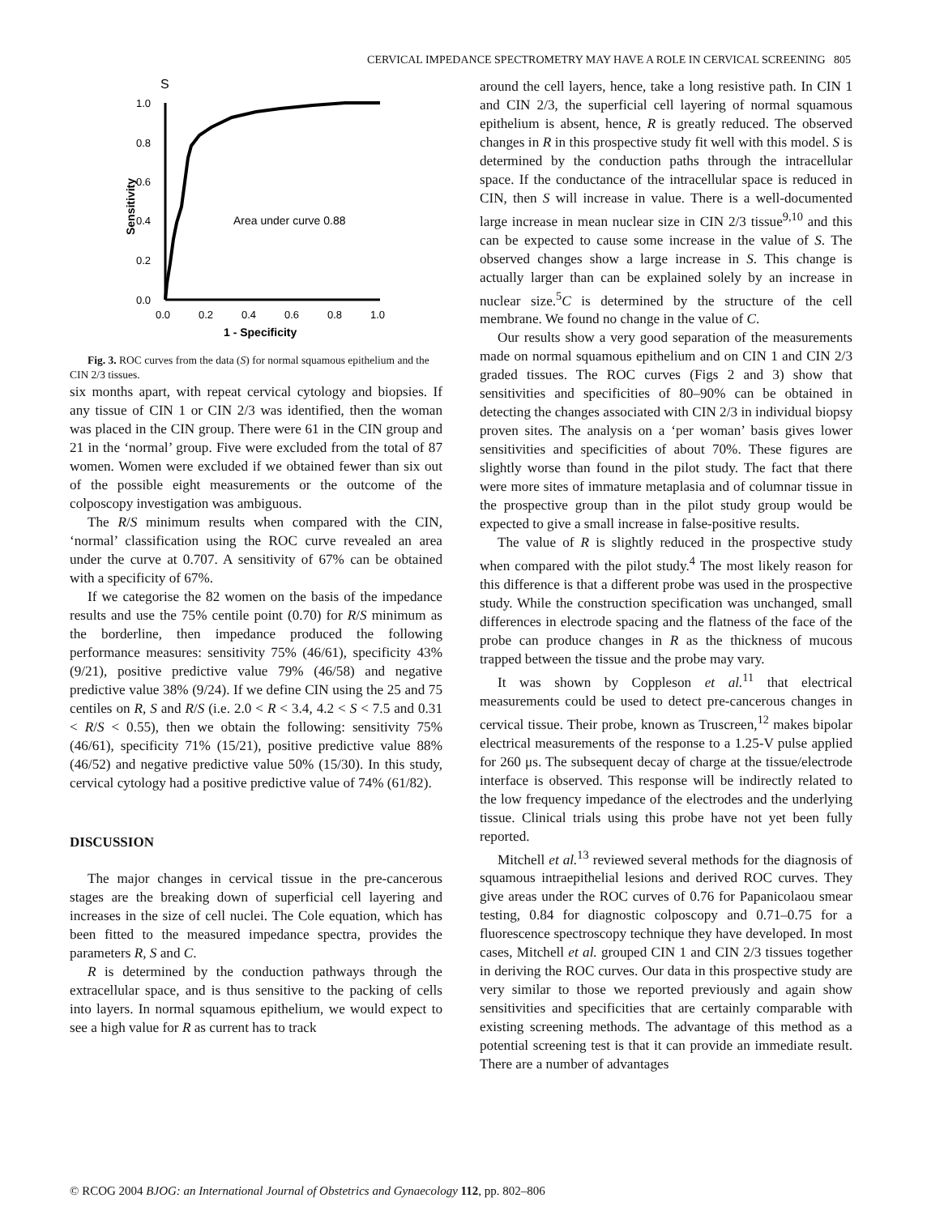CERVICAL IMPEDANCE SPECTROMETRY MAY HAVE A ROLE IN CERVICAL SCREENING 805
S
1.0
0.8
0.6
0.4
0.2
0.0
0.0
0.2
0.4
0.6
0.8
1.0
1 - Specificity
Sensitivity
Area under curve 0.88
Fig. 3. ROC curves from the data (S) for normal squamous epithelium and the CIN 2/3 tissues.
six months apart, with repeat cervical cytology and biopsies. If any tissue of CIN 1 or CIN 2/3 was identified, then the woman was placed in the CIN group. There were 61 in the CIN group and 21 in the ‘normal’ group. Five were excluded from the total of 87 women. Women were excluded if we obtained fewer than six out of the possible eight measurements or the outcome of the colposcopy investigation was ambiguous.
The R/S minimum results when compared with the CIN, ‘normal’ classification using the ROC curve revealed an area under the curve at 0.707. A sensitivity of 67% can be obtained with a specificity of 67%.
If we categorise the 82 women on the basis of the impedance results and use the 75% centile point (0.70) for R/S minimum as the borderline, then impedance produced the following performance measures: sensitivity 75% (46/61), specificity 43% (9/21), positive predictive value 79% (46/58) and negative predictive value 38% (9/24). If we define CIN using the 25 and 75 centiles on R, S and R/S (i.e. 2.0 < R < 3.4, 4.2 < S < 7.5 and 0.31 < R/S < 0.55), then we obtain the following: sensitivity 75% (46/61), specificity 71% (15/21), positive predictive value 88% (46/52) and negative predictive value 50% (15/30). In this study, cervical cytology had a positive predictive value of 74% (61/82).
DISCUSSION
The major changes in cervical tissue in the pre-cancerous stages are the breaking down of superficial cell layering and increases in the size of cell nuclei. The Cole equation, which has been fitted to the measured impedance spectra, provides the parameters R, S and C.
R is determined by the conduction pathways through the extracellular space, and is thus sensitive to the packing of cells into layers. In normal squamous epithelium, we would expect to see a high value for R as current has to track
around the cell layers, hence, take a long resistive path. In CIN 1 and CIN 2/3, the superficial cell layering of normal squamous epithelium is absent, hence, R is greatly reduced. The observed changes in R in this prospective study fit well with this model. S is determined by the conduction paths through the intracellular space. If the conductance of the intracellular space is reduced in CIN, then S will increase in value. There is a well-documented large increase in mean nuclear size in CIN 2/3 tissue<sup>9,10</sup> and this can be expected to cause some increase in the value of S. The observed changes show a large increase in S. This change is actually larger than can be explained solely by an increase in nuclear size.<sup>5</sup>C is determined by the structure of the cell membrane. We found no change in the value of C.
Our results show a very good separation of the measurements made on normal squamous epithelium and on CIN 1 and CIN 2/3 graded tissues. The ROC curves (Figs 2 and 3) show that sensitivities and specificities of 80–90% can be obtained in detecting the changes associated with CIN 2/3 in individual biopsy proven sites. The analysis on a ‘per woman’ basis gives lower sensitivities and specificities of about 70%. These figures are slightly worse than found in the pilot study. The fact that there were more sites of immature metaplasia and of columnar tissue in the prospective group than in the pilot study group would be expected to give a small increase in false-positive results.
The value of R is slightly reduced in the prospective study when compared with the pilot study.<sup>4</sup> The most likely reason for this difference is that a different probe was used in the prospective study. While the construction specification was unchanged, small differences in electrode spacing and the flatness of the face of the probe can produce changes in R as the thickness of mucous trapped between the tissue and the probe may vary.
It was shown by Coppleson et al.<sup>11</sup> that electrical measurements could be used to detect pre-cancerous changes in cervical tissue. Their probe, known as Truscreen,<sup>12</sup> makes bipolar electrical measurements of the response to a 1.25-V pulse applied for 260 μs. The subsequent decay of charge at the tissue/electrode interface is observed. This response will be indirectly related to the low frequency impedance of the electrodes and the underlying tissue. Clinical trials using this probe have not yet been fully reported.
Mitchell et al.<sup>13</sup> reviewed several methods for the diagnosis of squamous intraepithelial lesions and derived ROC curves. They give areas under the ROC curves of 0.76 for Papanicolaou smear testing, 0.84 for diagnostic colposcopy and 0.71–0.75 for a fluorescence spectroscopy technique they have developed. In most cases, Mitchell et al. grouped CIN 1 and CIN 2/3 tissues together in deriving the ROC curves. Our data in this prospective study are very similar to those we reported previously and again show sensitivities and specificities that are certainly comparable with existing screening methods. The advantage of this method as a potential screening test is that it can provide an immediate result. There are a number of advantages
© RCOG 2004 BJOG: an International Journal of Obstetrics and Gynaecology 112, pp. 802–806